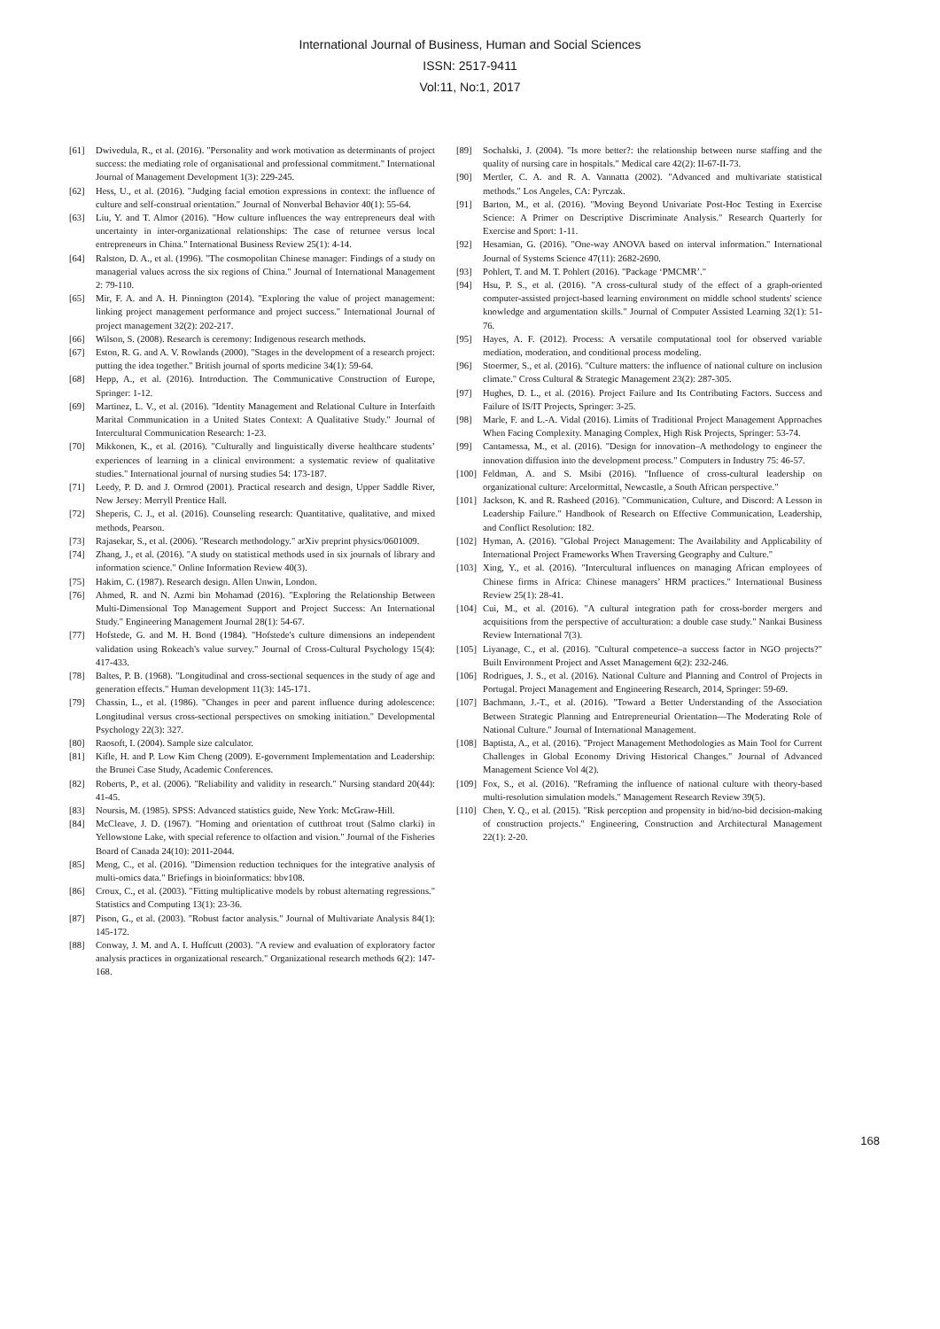International Journal of Business, Human and Social Sciences
ISSN: 2517-9411
Vol:11, No:1, 2017
[61] Dwivedula, R., et al. (2016). "Personality and work motivation as determinants of project success: the mediating role of organisational and professional commitment." International Journal of Management Development 1(3): 229-245.
[62] Hess, U., et al. (2016). "Judging facial emotion expressions in context: the influence of culture and self-construal orientation." Journal of Nonverbal Behavior 40(1): 55-64.
[63] Liu, Y. and T. Almor (2016). "How culture influences the way entrepreneurs deal with uncertainty in inter-organizational relationships: The case of returnee versus local entrepreneurs in China." International Business Review 25(1): 4-14.
[64] Ralston, D. A., et al. (1996). "The cosmopolitan Chinese manager: Findings of a study on managerial values across the six regions of China." Journal of International Management 2: 79-110.
[65] Mir, F. A. and A. H. Pinnington (2014). "Exploring the value of project management: linking project management performance and project success." International Journal of project management 32(2): 202-217.
[66] Wilson, S. (2008). Research is ceremony: Indigenous research methods.
[67] Eston, R. G. and A. V. Rowlands (2000). "Stages in the development of a research project: putting the idea together." British journal of sports medicine 34(1): 59-64.
[68] Hepp, A., et al. (2016). Introduction. The Communicative Construction of Europe, Springer: 1-12.
[69] Martinez, L. V., et al. (2016). "Identity Management and Relational Culture in Interfaith Marital Communication in a United States Context: A Qualitative Study." Journal of Intercultural Communication Research: 1-23.
[70] Mikkonen, K., et al. (2016). "Culturally and linguistically diverse healthcare students’ experiences of learning in a clinical environment: a systematic review of qualitative studies." International journal of nursing studies 54: 173-187.
[71] Leedy, P. D. and J. Ormrod (2001). Practical research and design, Upper Saddle River, New Jersey: Merryll Prentice Hall.
[72] Sheperis, C. J., et al. (2016). Counseling research: Quantitative, qualitative, and mixed methods, Pearson.
[73] Rajasekar, S., et al. (2006). "Research methodology." arXiv preprint physics/0601009.
[74] Zhang, J., et al. (2016). "A study on statistical methods used in six journals of library and information science." Online Information Review 40(3).
[75] Hakim, C. (1987). Research design. Allen Unwin, London.
[76] Ahmed, R. and N. Azmi bin Mohamad (2016). "Exploring the Relationship Between Multi-Dimensional Top Management Support and Project Success: An International Study." Engineering Management Journal 28(1): 54-67.
[77] Hofstede, G. and M. H. Bond (1984). "Hofstede's culture dimensions an independent validation using Rokeach's value survey." Journal of Cross-Cultural Psychology 15(4): 417-433.
[78] Baltes, P. B. (1968). "Longitudinal and cross-sectional sequences in the study of age and generation effects." Human development 11(3): 145-171.
[79] Chassin, L., et al. (1986). "Changes in peer and parent influence during adolescence: Longitudinal versus cross-sectional perspectives on smoking initiation." Developmental Psychology 22(3): 327.
[80] Raosoft, I. (2004). Sample size calculator.
[81] Kifle, H. and P. Low Kim Cheng (2009). E-government Implementation and Leadership: the Brunei Case Study, Academic Conferences.
[82] Roberts, P., et al. (2006). "Reliability and validity in research." Nursing standard 20(44): 41-45.
[83] Noursis, M. (1985). SPSS: Advanced statistics guide, New York: McGraw-Hill.
[84] McCleave, J. D. (1967). "Homing and orientation of cutthroat trout (Salmo clarki) in Yellowstone Lake, with special reference to olfaction and vision." Journal of the Fisheries Board of Canada 24(10): 2011-2044.
[85] Meng, C., et al. (2016). "Dimension reduction techniques for the integrative analysis of multi-omics data." Briefings in bioinformatics: bbv108.
[86] Croux, C., et al. (2003). "Fitting multiplicative models by robust alternating regressions." Statistics and Computing 13(1): 23-36.
[87] Pison, G., et al. (2003). "Robust factor analysis." Journal of Multivariate Analysis 84(1): 145-172.
[88] Conway, J. M. and A. I. Huffcutt (2003). "A review and evaluation of exploratory factor analysis practices in organizational research." Organizational research methods 6(2): 147-168.
[89] Sochalski, J. (2004). "Is more better?: the relationship between nurse staffing and the quality of nursing care in hospitals." Medical care 42(2): II-67-II-73.
[90] Mertler, C. A. and R. A. Vannatta (2002). "Advanced and multivariate statistical methods." Los Angeles, CA: Pyrczak.
[91] Barton, M., et al. (2016). "Moving Beyond Univariate Post-Hoc Testing in Exercise Science: A Primer on Descriptive Discriminate Analysis." Research Quarterly for Exercise and Sport: 1-11.
[92] Hesamian, G. (2016). "One-way ANOVA based on interval information." International Journal of Systems Science 47(11): 2682-2690.
[93] Pohlert, T. and M. T. Pohlert (2016). "Package ‘PMCMR’."
[94] Hsu, P. S., et al. (2016). "A cross-cultural study of the effect of a graph-oriented computer-assisted project-based learning environment on middle school students' science knowledge and argumentation skills." Journal of Computer Assisted Learning 32(1): 51-76.
[95] Hayes, A. F. (2012). Process: A versatile computational tool for observed variable mediation, moderation, and conditional process modeling.
[96] Stoermer, S., et al. (2016). "Culture matters: the influence of national culture on inclusion climate." Cross Cultural & Strategic Management 23(2): 287-305.
[97] Hughes, D. L., et al. (2016). Project Failure and Its Contributing Factors. Success and Failure of IS/IT Projects, Springer: 3-25.
[98] Marle, F. and L.-A. Vidal (2016). Limits of Traditional Project Management Approaches When Facing Complexity. Managing Complex, High Risk Projects, Springer: 53-74.
[99] Cantamessa, M., et al. (2016). "Design for innovation–A methodology to engineer the innovation diffusion into the development process." Computers in Industry 75: 46-57.
[100] Feldman, A. and S. Msibi (2016). "Influence of cross-cultural leadership on organizational culture: Arcelormittal, Newcastle, a South African perspective."
[101] Jackson, K. and R. Rasheed (2016). "Communication, Culture, and Discord: A Lesson in Leadership Failure." Handbook of Research on Effective Communication, Leadership, and Conflict Resolution: 182.
[102] Hyman, A. (2016). "Global Project Management: The Availability and Applicability of International Project Frameworks When Traversing Geography and Culture."
[103] Xing, Y., et al. (2016). "Intercultural influences on managing African employees of Chinese firms in Africa: Chinese managers’ HRM practices." International Business Review 25(1): 28-41.
[104] Cui, M., et al. (2016). "A cultural integration path for cross-border mergers and acquisitions from the perspective of acculturation: a double case study." Nankai Business Review International 7(3).
[105] Liyanage, C., et al. (2016). "Cultural competence–a success factor in NGO projects?" Built Environment Project and Asset Management 6(2): 232-246.
[106] Rodrigues, J. S., et al. (2016). National Culture and Planning and Control of Projects in Portugal. Project Management and Engineering Research, 2014, Springer: 59-69.
[107] Bachmann, J.-T., et al. (2016). "Toward a Better Understanding of the Association Between Strategic Planning and Entrepreneurial Orientation—The Moderating Role of National Culture." Journal of International Management.
[108] Baptista, A., et al. (2016). "Project Management Methodologies as Main Tool for Current Challenges in Global Economy Driving Historical Changes." Journal of Advanced Management Science Vol 4(2).
[109] Fox, S., et al. (2016). "Reframing the influence of national culture with theory-based multi-resolution simulation models." Management Research Review 39(5).
[110] Chen, Y. Q., et al. (2015). "Risk perception and propensity in bid/no-bid decision-making of construction projects." Engineering, Construction and Architectural Management 22(1): 2-20.
168